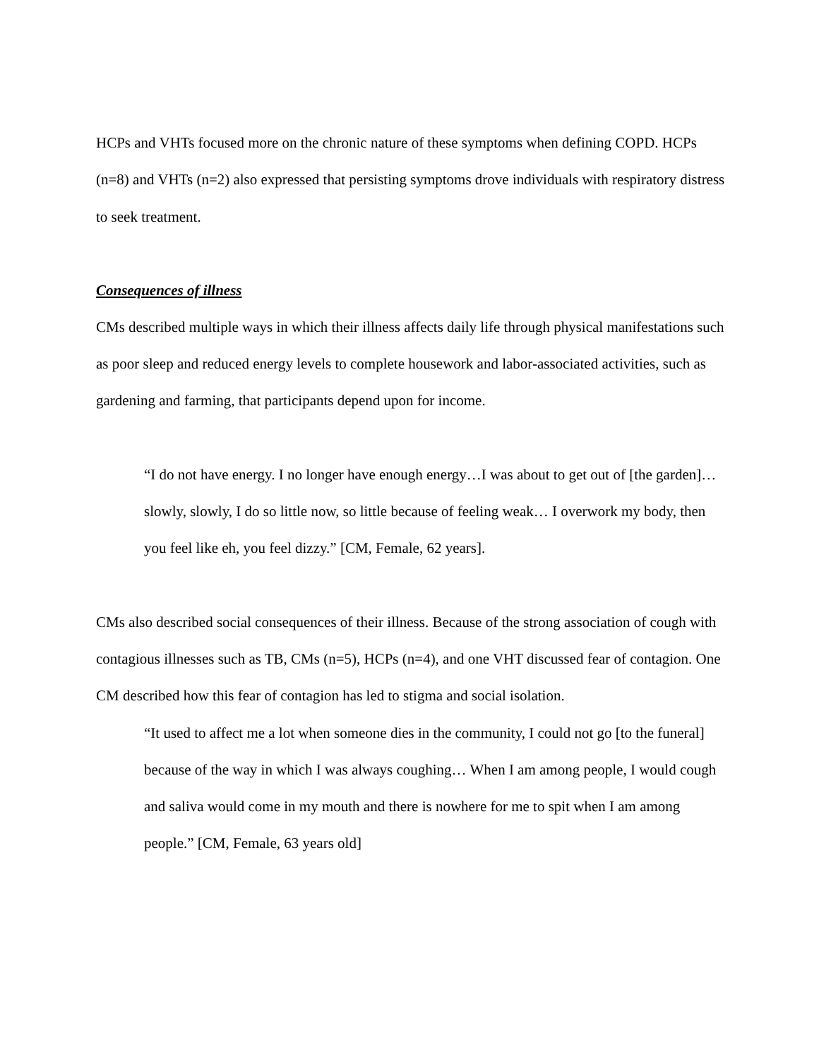HCPs and VHTs focused more on the chronic nature of these symptoms when defining COPD. HCPs (n=8) and VHTs (n=2) also expressed that persisting symptoms drove individuals with respiratory distress to seek treatment.
Consequences of illness
CMs described multiple ways in which their illness affects daily life through physical manifestations such as poor sleep and reduced energy levels to complete housework and labor-associated activities, such as gardening and farming, that participants depend upon for income.
“I do not have energy. I no longer have enough energy…I was about to get out of [the garden]…slowly, slowly, I do so little now, so little because of feeling weak… I overwork my body, then you feel like eh, you feel dizzy.” [CM, Female, 62 years].
CMs also described social consequences of their illness. Because of the strong association of cough with contagious illnesses such as TB, CMs (n=5), HCPs (n=4), and one VHT discussed fear of contagion. One CM described how this fear of contagion has led to stigma and social isolation.
“It used to affect me a lot when someone dies in the community, I could not go [to the funeral] because of the way in which I was always coughing… When I am among people, I would cough and saliva would come in my mouth and there is nowhere for me to spit when I am among people.” [CM, Female, 63 years old]